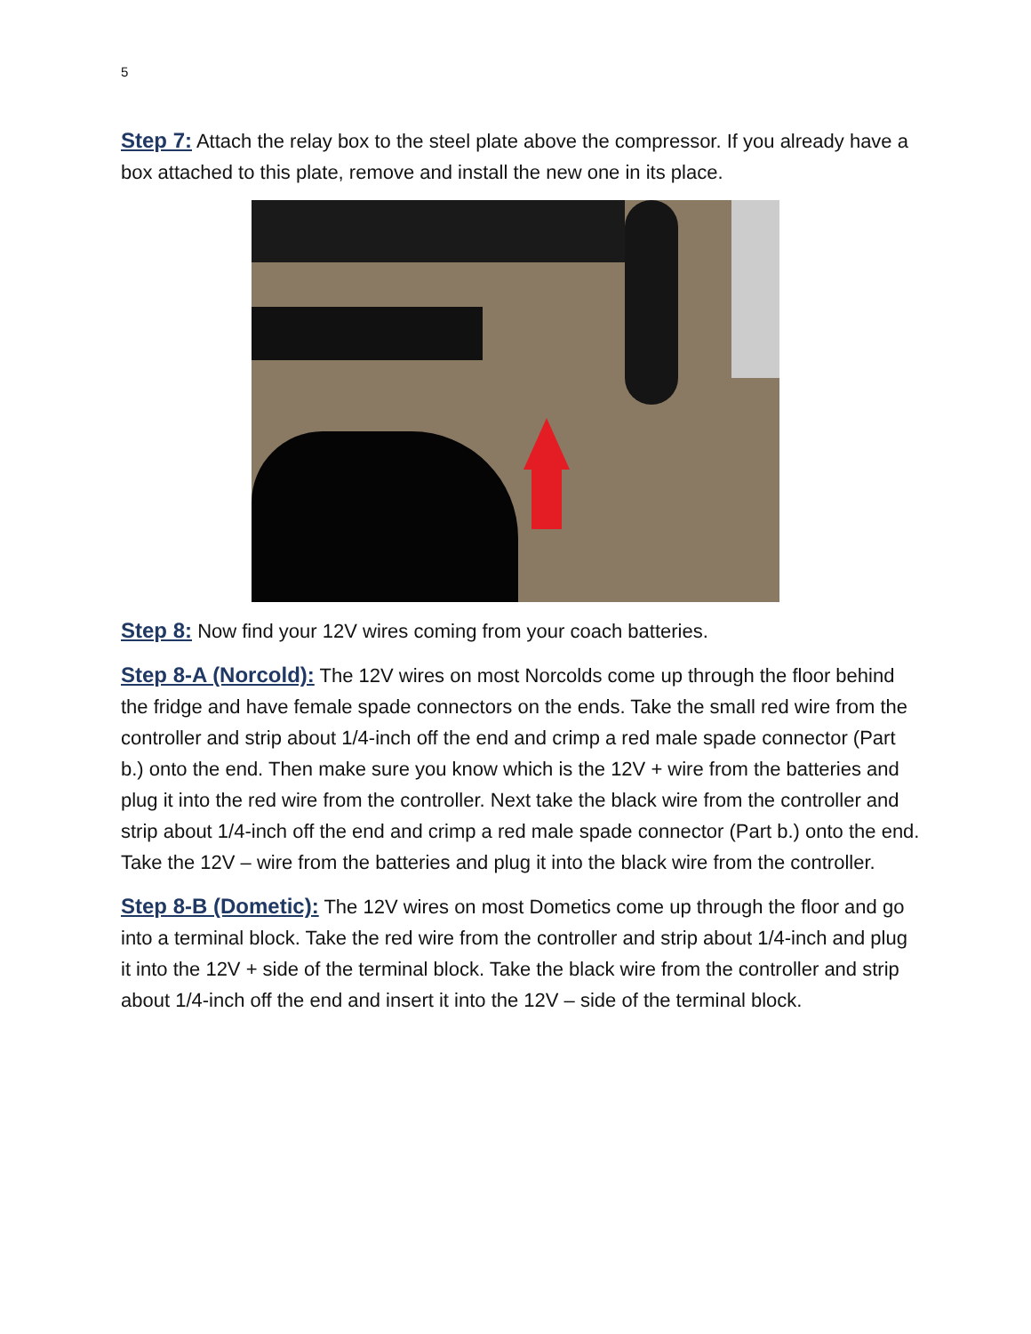5
Step 7: Attach the relay box to the steel plate above the compressor. If you already have a box attached to this plate, remove and install the new one in its place.
Step 8: Now find your 12V wires coming from your coach batteries.
Step 8-A (Norcold): The 12V wires on most Norcolds come up through the floor behind the fridge and have female spade connectors on the ends. Take the small red wire from the controller and strip about 1/4-inch off the end and crimp a red male spade connector (Part b.) onto the end. Then make sure you know which is the 12V + wire from the batteries and plug it into the red wire from the controller. Next take the black wire from the controller and strip about 1/4-inch off the end and crimp a red male spade connector (Part b.) onto the end. Take the 12V – wire from the batteries and plug it into the black wire from the controller.
Step 8-B (Dometic): The 12V wires on most Dometics come up through the floor and go into a terminal block. Take the red wire from the controller and strip about 1/4-inch and plug it into the 12V + side of the terminal block. Take the black wire from the controller and strip about 1/4-inch off the end and insert it into the 12V – side of the terminal block.